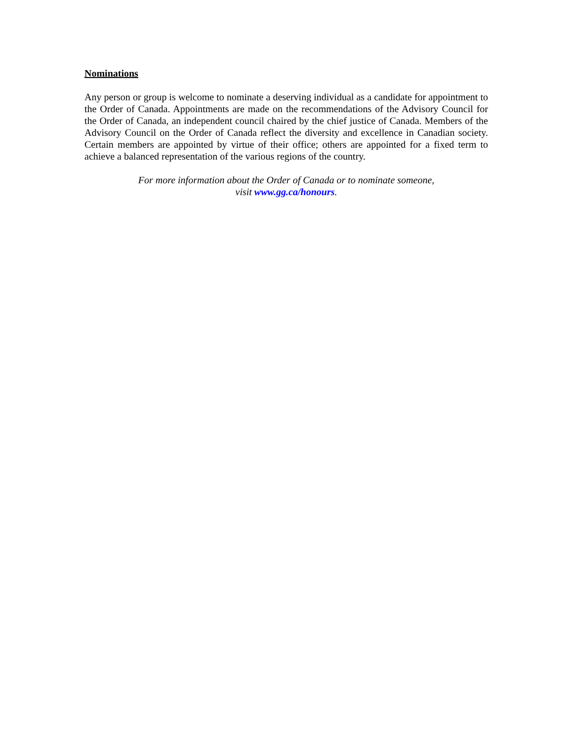Nominations
Any person or group is welcome to nominate a deserving individual as a candidate for appointment to the Order of Canada. Appointments are made on the recommendations of the Advisory Council for the Order of Canada, an independent council chaired by the chief justice of Canada. Members of the Advisory Council on the Order of Canada reflect the diversity and excellence in Canadian society. Certain members are appointed by virtue of their office; others are appointed for a fixed term to achieve a balanced representation of the various regions of the country.
For more information about the Order of Canada or to nominate someone,
visit www.gg.ca/honours.